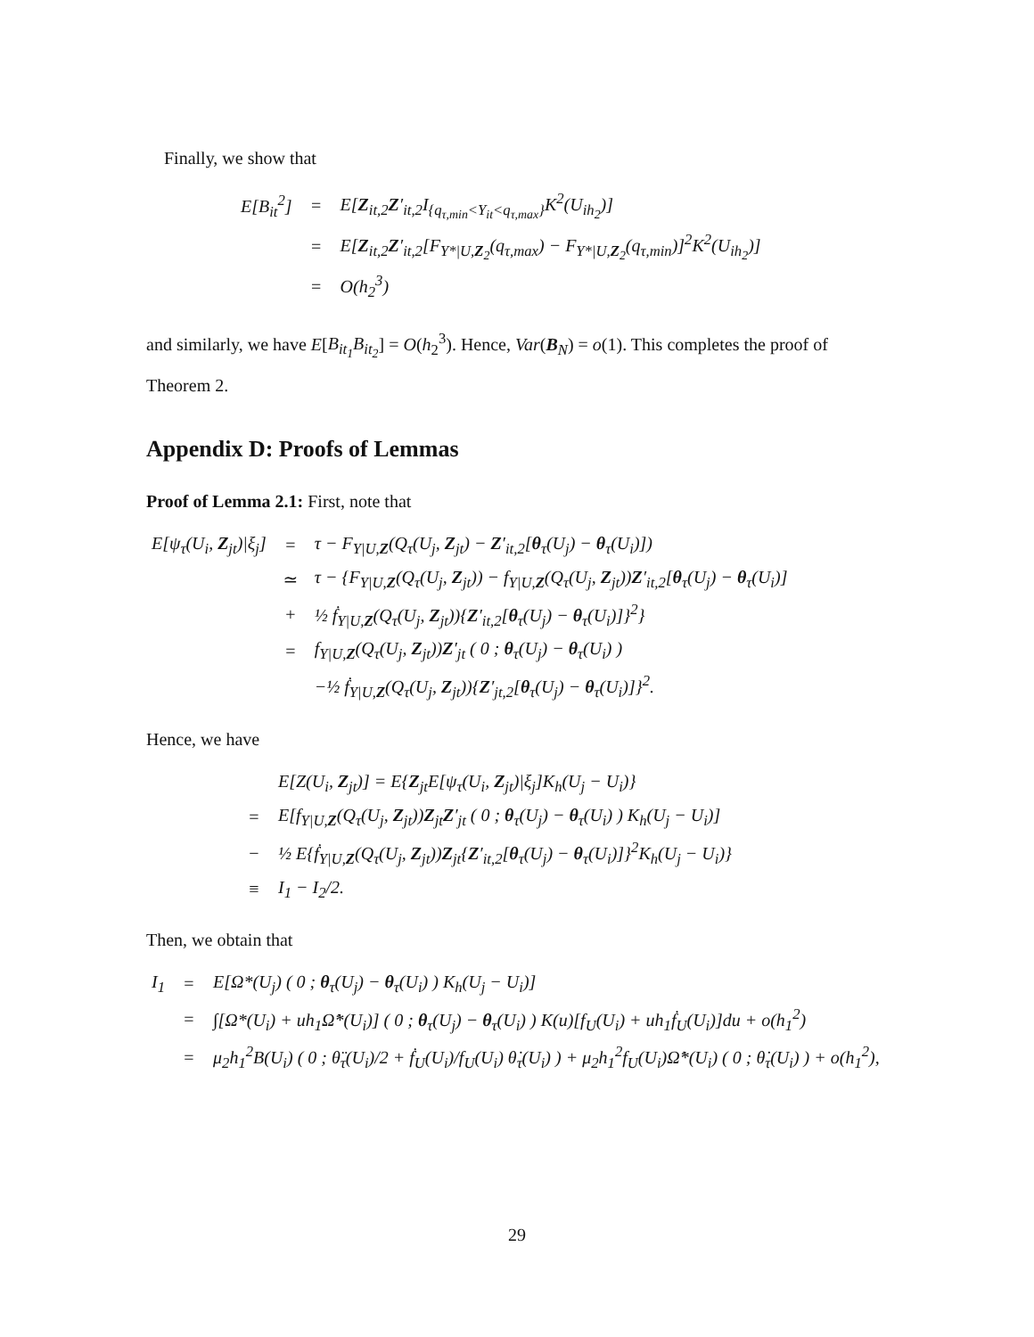Finally, we show that
| E[B<sub>it</sub><sup>2</sup>] | = | E[ Z<sub>it,2</sub> Z ′<sub>it,2</sub>I<sub>{q<sub>τ,min</sub><Y<sub>it</sub><q<sub>τ,max</sub>}</sub>K<sup>2</sup>(U<sub>ih<sub>2</sub></sub>)] |
| | = | E[ Z<sub>it,2</sub> Z ′<sub>it,2</sub>[F<sub>Y*/U,Z<sub>2</sub></sub>(q<sub>τ,max</sub>) − F<sub>Y*/U,Z<sub>2</sub></sub>(q<sub>τ,min</sub>)]<sup>2</sup>K<sup>2</sup>(U<sub>ih<sub>2</sub></sub>)] |
| | = | O(h<sub>2</sub><sup>3</sup>) |
and similarly, we have E[B<sub>it<sub>1</sub></sub>B<sub>it<sub>2</sub></sub>] = O(h<sub>2</sub><sup>3</sup>). Hence, Var(B<sub>N</sub>) = o(1). This completes the proof of Theorem 2.
Appendix D: Proofs of Lemmas
Proof of Lemma 2.1: First, note that
| E[ψ<sub>τ</sub>(U<sub>i</sub>, Z<sub>jt</sub>)/ξ<sub>j</sub>] | = | τ − F<sub>Y/U,Z</sub>(Q<sub>τ</sub>(U<sub>j</sub>, Z<sub>jt</sub>) − Z ′<sub>it,2</sub>[ θ<sub>τ</sub>(U<sub>j</sub>) − θ<sub>τ</sub>(U<sub>i</sub>)]) |
| | ≃ | τ − {F<sub>Y/U,Z</sub>(Q<sub>τ</sub>(U<sub>j</sub>, Z<sub>jt</sub>)) − f<sub>Y/U,Z</sub>(Q<sub>τ</sub>(U<sub>j</sub>, Z<sub>jt</sub>)) Z ′<sub>it,2</sub>[ θ<sub>τ</sub>(U<sub>j</sub>) − θ<sub>τ</sub>(U<sub>i</sub>)] |
| | + | ½ ḟ<sub>Y/U,Z</sub>(Q<sub>τ</sub>(U<sub>j</sub>, Z<sub>jt</sub>)){ Z ′<sub>it,2</sub>[ θ<sub>τ</sub>(U<sub>j</sub>) − θ<sub>τ</sub>(U<sub>i</sub>)]}<sup>2</sup>} |
| | = | f<sub>Y/U,Z</sub>(Q<sub>τ</sub>(U<sub>j</sub>, Z<sub>jt</sub>)) Z ′<sub>jt</sub> ( 0 ; θ<sub>τ</sub>(U<sub>j</sub>) − θ<sub>τ</sub>(U<sub>i</sub>) ) |
| | | −½ ḟ<sub>Y/U,Z</sub>(Q<sub>τ</sub>(U<sub>j</sub>, Z<sub>jt</sub>)){ Z ′<sub>jt,2</sub>[ θ<sub>τ</sub>(U<sub>j</sub>) − θ<sub>τ</sub>(U<sub>i</sub>)]}<sup>2</sup>. |
Hence, we have
| | E[Z(U<sub>i</sub>, Z<sub>jt</sub>)] = E{ Z<sub>jt</sub>E[ψ<sub>τ</sub>(U<sub>i</sub>, Z<sub>jt</sub>)/ξ<sub>j</sub>]K<sub>h</sub>(U<sub>j</sub> − U<sub>i</sub>)} |
| = | E[f<sub>Y/U,Z</sub>(Q<sub>τ</sub>(U<sub>j</sub>, Z<sub>jt</sub>)) Z<sub>jt</sub> Z ′<sub>jt</sub> ( 0 ; θ<sub>τ</sub>(U<sub>j</sub>) − θ<sub>τ</sub>(U<sub>i</sub>) ) K<sub>h</sub>(U<sub>j</sub> − U<sub>i</sub>)] |
| − | ½ E{ḟ<sub>Y/U,Z</sub>(Q<sub>τ</sub>(U<sub>j</sub>, Z<sub>jt</sub>)) Z<sub>jt</sub>{ Z ′<sub>it,2</sub>[ θ<sub>τ</sub>(U<sub>j</sub>) − θ<sub>τ</sub>(U<sub>i</sub>)]}<sup>2</sup>K<sub>h</sub>(U<sub>j</sub> − U<sub>i</sub>)} |
| ≡ | I<sub>1</sub> − I<sub>2</sub>/2. |
Then, we obtain that
| I<sub>1</sub> | = | E[Ω*(U<sub>j</sub>) ( 0 ; θ<sub>τ</sub>(U<sub>j</sub>) − θ<sub>τ</sub>(U<sub>i</sub>) ) K<sub>h</sub>(U<sub>j</sub> − U<sub>i</sub>)] |
| | = | ∫[Ω*(U<sub>i</sub>) + uh<sub>1</sub>Ω̇*(U<sub>i</sub>)] ( 0 ; θ<sub>τ</sub>(U<sub>j</sub>) − θ<sub>τ</sub>(U<sub>i</sub>) ) K(u)[f<sub>U</sub>(U<sub>i</sub>) + uh<sub>1</sub>ḟ<sub>U</sub>(U<sub>i</sub>)]du + o(h<sub>1</sub><sup>2</sup>) |
| | = | μ<sub>2</sub>h<sub>1</sub><sup>2</sup>B(U<sub>i</sub>) ( 0 ; θ̈<sub>τ</sub>(U<sub>i</sub>)/2 + ḟ<sub>U</sub>(U<sub>i</sub>)/f<sub>U</sub>(U<sub>i</sub>) θ̇<sub>τ</sub>(U<sub>i</sub>) ) + μ<sub>2</sub>h<sub>1</sub><sup>2</sup>f<sub>U</sub>(U<sub>i</sub>)Ω̇*(U<sub>i</sub>) ( 0 ; θ̇<sub>τ</sub>(U<sub>i</sub>) ) + o(h<sub>1</sub><sup>2</sup>), |
29